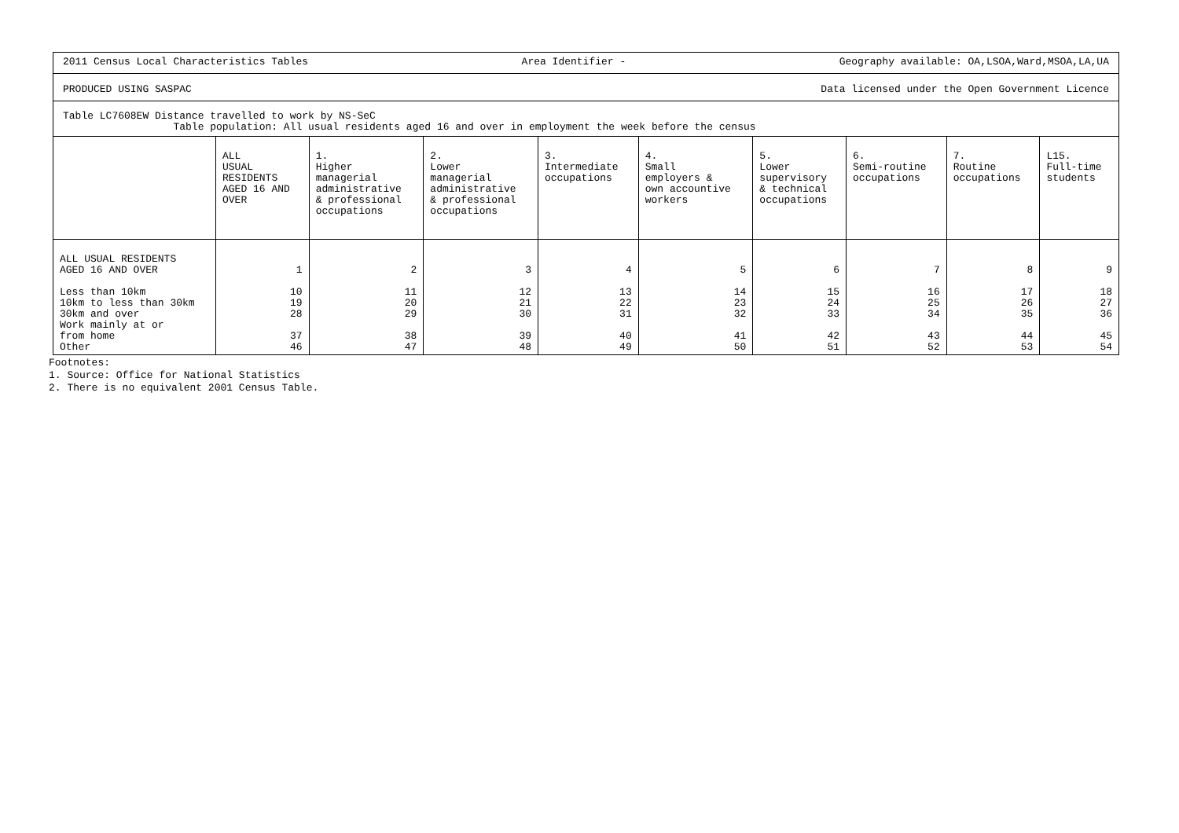2011 Census Local Characteristics Tables Area Identifier - Geography available: OA,LSOA,Ward,MSOA,LA,UA
PRODUCED USING SASPAC Data licensed under the Open Government Licence
Table LC7608EW Distance travelled to work by NS-SeC
Table population: All usual residents aged 16 and over in employment the week before the census
| | ALL USUAL RESIDENTS AGED 16 AND OVER | 1. Higher managerial administrative & professional occupations | 2. Lower managerial administrative & professional occupations | 3. Intermediate occupations | 4. Small employers & own accountive workers | 5. Lower supervisory & technical occupations | 6. Semi-routine occupations | 7. Routine occupations | L15. Full-time students |
| --- | --- | --- | --- | --- | --- | --- | --- | --- | --- |
| ALL USUAL RESIDENTS AGED 16 AND OVER | 1 | 2 | 3 | 4 | 5 | 6 | 7 | 8 | 9 |
| Less than 10km 10km to less than 30km 30km and over Work mainly at or from home Other | 10 19 28 37 46 | 11 20 29 38 47 | 12 21 30 39 48 | 13 22 31 40 49 | 14 23 32 41 50 | 15 24 33 42 51 | 16 25 34 43 52 | 17 26 35 44 53 | 18 27 36 45 54 |
Footnotes:
1. Source: Office for National Statistics
2. There is no equivalent 2001 Census Table.